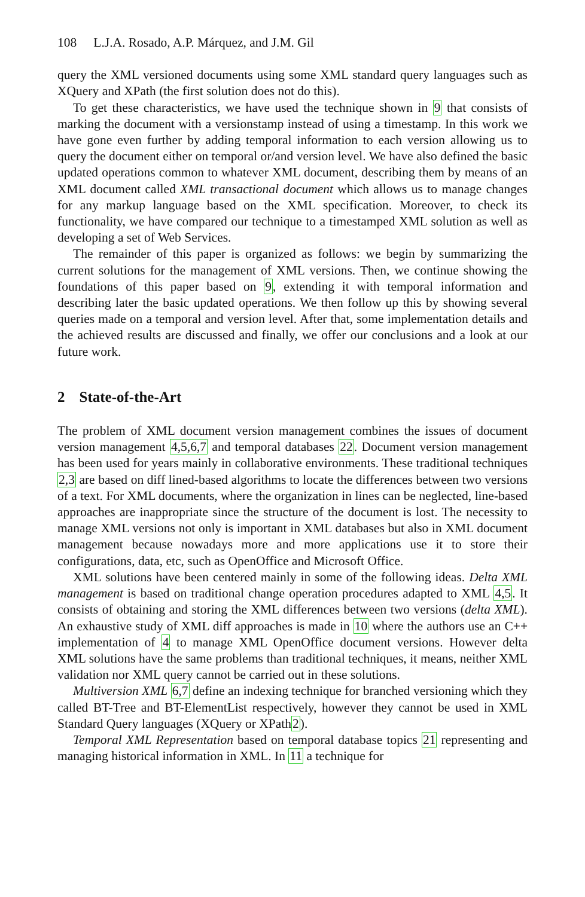108 L.J.A. Rosado, A.P. Márquez, and J.M. Gil
query the XML versioned documents using some XML standard query languages such as XQuery and XPath (the first solution does not do this).
To get these characteristics, we have used the technique shown in 9 that consists of marking the document with a versionstamp instead of using a timestamp. In this work we have gone even further by adding temporal information to each version allowing us to query the document either on temporal or/and version level. We have also defined the basic updated operations common to whatever XML document, describing them by means of an XML document called XML transactional document which allows us to manage changes for any markup language based on the XML specification. Moreover, to check its functionality, we have compared our technique to a timestamped XML solution as well as developing a set of Web Services.
The remainder of this paper is organized as follows: we begin by summarizing the current solutions for the management of XML versions. Then, we continue showing the foundations of this paper based on 9, extending it with temporal information and describing later the basic updated operations. We then follow up this by showing several queries made on a temporal and version level. After that, some implementation details and the achieved results are discussed and finally, we offer our conclusions and a look at our future work.
2 State-of-the-Art
The problem of XML document version management combines the issues of document version management 4,5,6,7 and temporal databases 22. Document version management has been used for years mainly in collaborative environments. These traditional techniques 2,3 are based on diff lined-based algorithms to locate the differences between two versions of a text. For XML documents, where the organization in lines can be neglected, line-based approaches are inappropriate since the structure of the document is lost. The necessity to manage XML versions not only is important in XML databases but also in XML document management because nowadays more and more applications use it to store their configurations, data, etc, such as OpenOffice and Microsoft Office.
XML solutions have been centered mainly in some of the following ideas. Delta XML management is based on traditional change operation procedures adapted to XML 4,5. It consists of obtaining and storing the XML differences between two versions (delta XML). An exhaustive study of XML diff approaches is made in 10 where the authors use an C++ implementation of 4 to manage XML OpenOffice document versions. However delta XML solutions have the same problems than traditional techniques, it means, neither XML validation nor XML query cannot be carried out in these solutions.
Multiversion XML 6,7 define an indexing technique for branched versioning which they called BT-Tree and BT-ElementList respectively, however they cannot be used in XML Standard Query languages (XQuery or XPath2).
Temporal XML Representation based on temporal database topics 21 representing and managing historical information in XML. In 11 a technique for